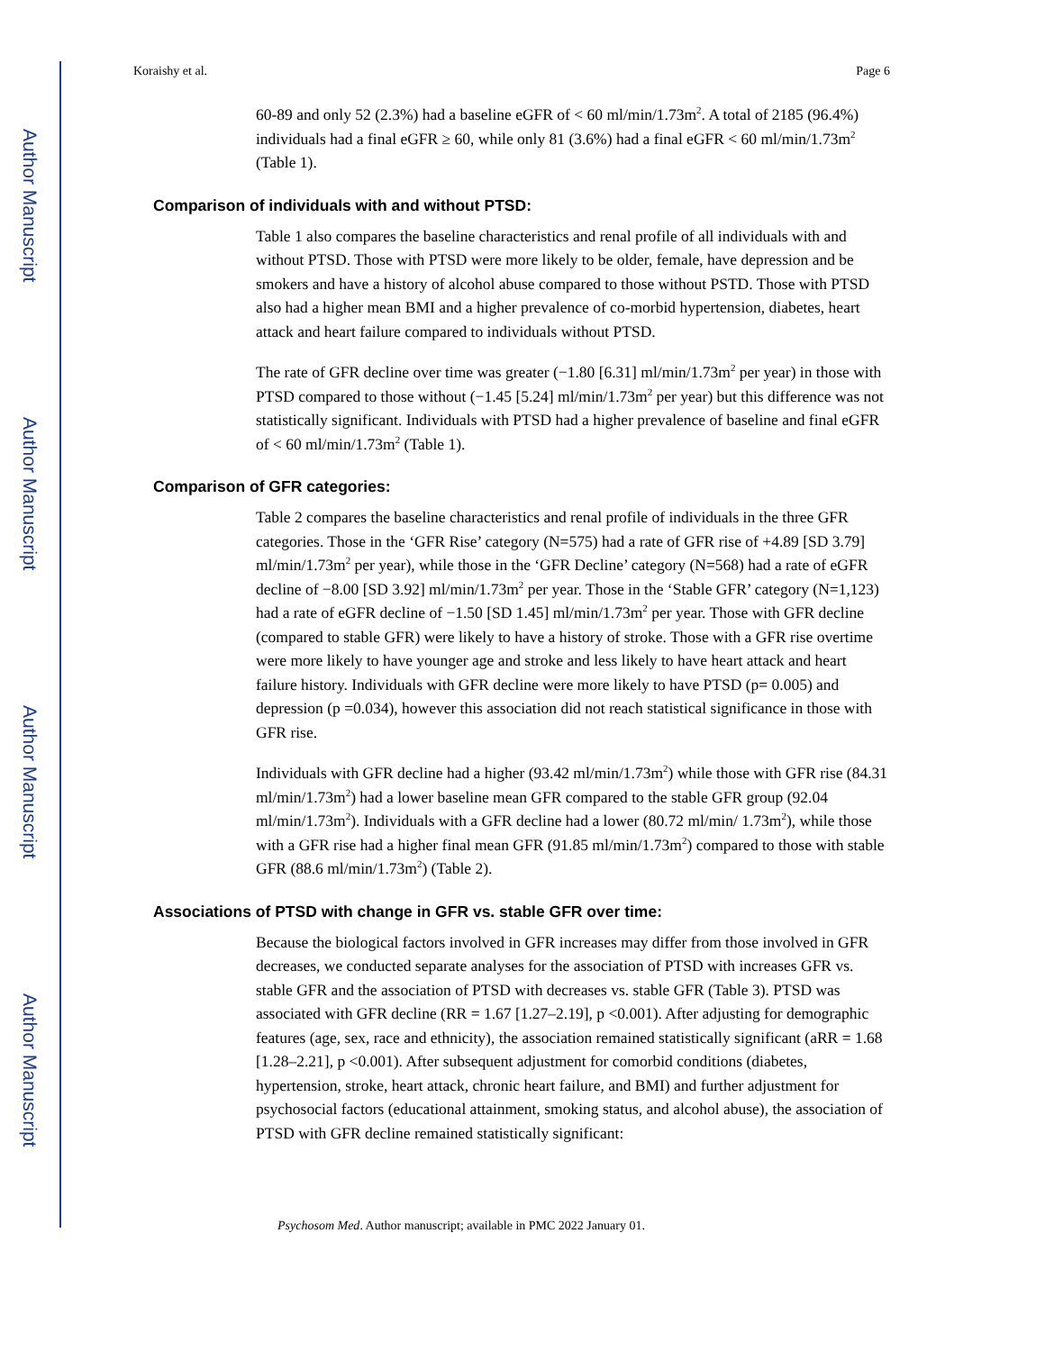Author Manuscript
Author Manuscript
Author Manuscript
Author Manuscript
Koraishy et al. Page 6
60-89 and only 52 (2.3%) had a baseline eGFR of < 60 ml/min/1.73m<sup>2</sup>. A total of 2185 (96.4%) individuals had a final eGFR ≥ 60, while only 81 (3.6%) had a final eGFR < 60 ml/min/1.73m<sup>2</sup> (Table 1).
Comparison of individuals with and without PTSD:
Table 1 also compares the baseline characteristics and renal profile of all individuals with and without PTSD. Those with PTSD were more likely to be older, female, have depression and be smokers and have a history of alcohol abuse compared to those without PSTD. Those with PTSD also had a higher mean BMI and a higher prevalence of co-morbid hypertension, diabetes, heart attack and heart failure compared to individuals without PTSD.
The rate of GFR decline over time was greater (−1.80 [6.31] ml/min/1.73m<sup>2</sup> per year) in those with PTSD compared to those without (−1.45 [5.24] ml/min/1.73m<sup>2</sup> per year) but this difference was not statistically significant. Individuals with PTSD had a higher prevalence of baseline and final eGFR of < 60 ml/min/1.73m<sup>2</sup> (Table 1).
Comparison of GFR categories:
Table 2 compares the baseline characteristics and renal profile of individuals in the three GFR categories. Those in the ‘GFR Rise’ category (N=575) had a rate of GFR rise of +4.89 [SD 3.79] ml/min/1.73m<sup>2</sup> per year), while those in the ‘GFR Decline’ category (N=568) had a rate of eGFR decline of −8.00 [SD 3.92] ml/min/1.73m<sup>2</sup> per year. Those in the ‘Stable GFR’ category (N=1,123) had a rate of eGFR decline of −1.50 [SD 1.45] ml/min/1.73m<sup>2</sup> per year. Those with GFR decline (compared to stable GFR) were likely to have a history of stroke. Those with a GFR rise overtime were more likely to have younger age and stroke and less likely to have heart attack and heart failure history. Individuals with GFR decline were more likely to have PTSD (p= 0.005) and depression (p =0.034), however this association did not reach statistical significance in those with GFR rise.
Individuals with GFR decline had a higher (93.42 ml/min/1.73m<sup>2</sup>) while those with GFR rise (84.31 ml/min/1.73m<sup>2</sup>) had a lower baseline mean GFR compared to the stable GFR group (92.04 ml/min/1.73m<sup>2</sup>). Individuals with a GFR decline had a lower (80.72 ml/min/ 1.73m<sup>2</sup>), while those with a GFR rise had a higher final mean GFR (91.85 ml/min/1.73m<sup>2</sup>) compared to those with stable GFR (88.6 ml/min/1.73m<sup>2</sup>) (Table 2).
Associations of PTSD with change in GFR vs. stable GFR over time:
Because the biological factors involved in GFR increases may differ from those involved in GFR decreases, we conducted separate analyses for the association of PTSD with increases GFR vs. stable GFR and the association of PTSD with decreases vs. stable GFR (Table 3). PTSD was associated with GFR decline (RR = 1.67 [1.27–2.19], p <0.001). After adjusting for demographic features (age, sex, race and ethnicity), the association remained statistically significant (aRR = 1.68 [1.28–2.21], p <0.001). After subsequent adjustment for comorbid conditions (diabetes, hypertension, stroke, heart attack, chronic heart failure, and BMI) and further adjustment for psychosocial factors (educational attainment, smoking status, and alcohol abuse), the association of PTSD with GFR decline remained statistically significant:
Psychosom Med. Author manuscript; available in PMC 2022 January 01.